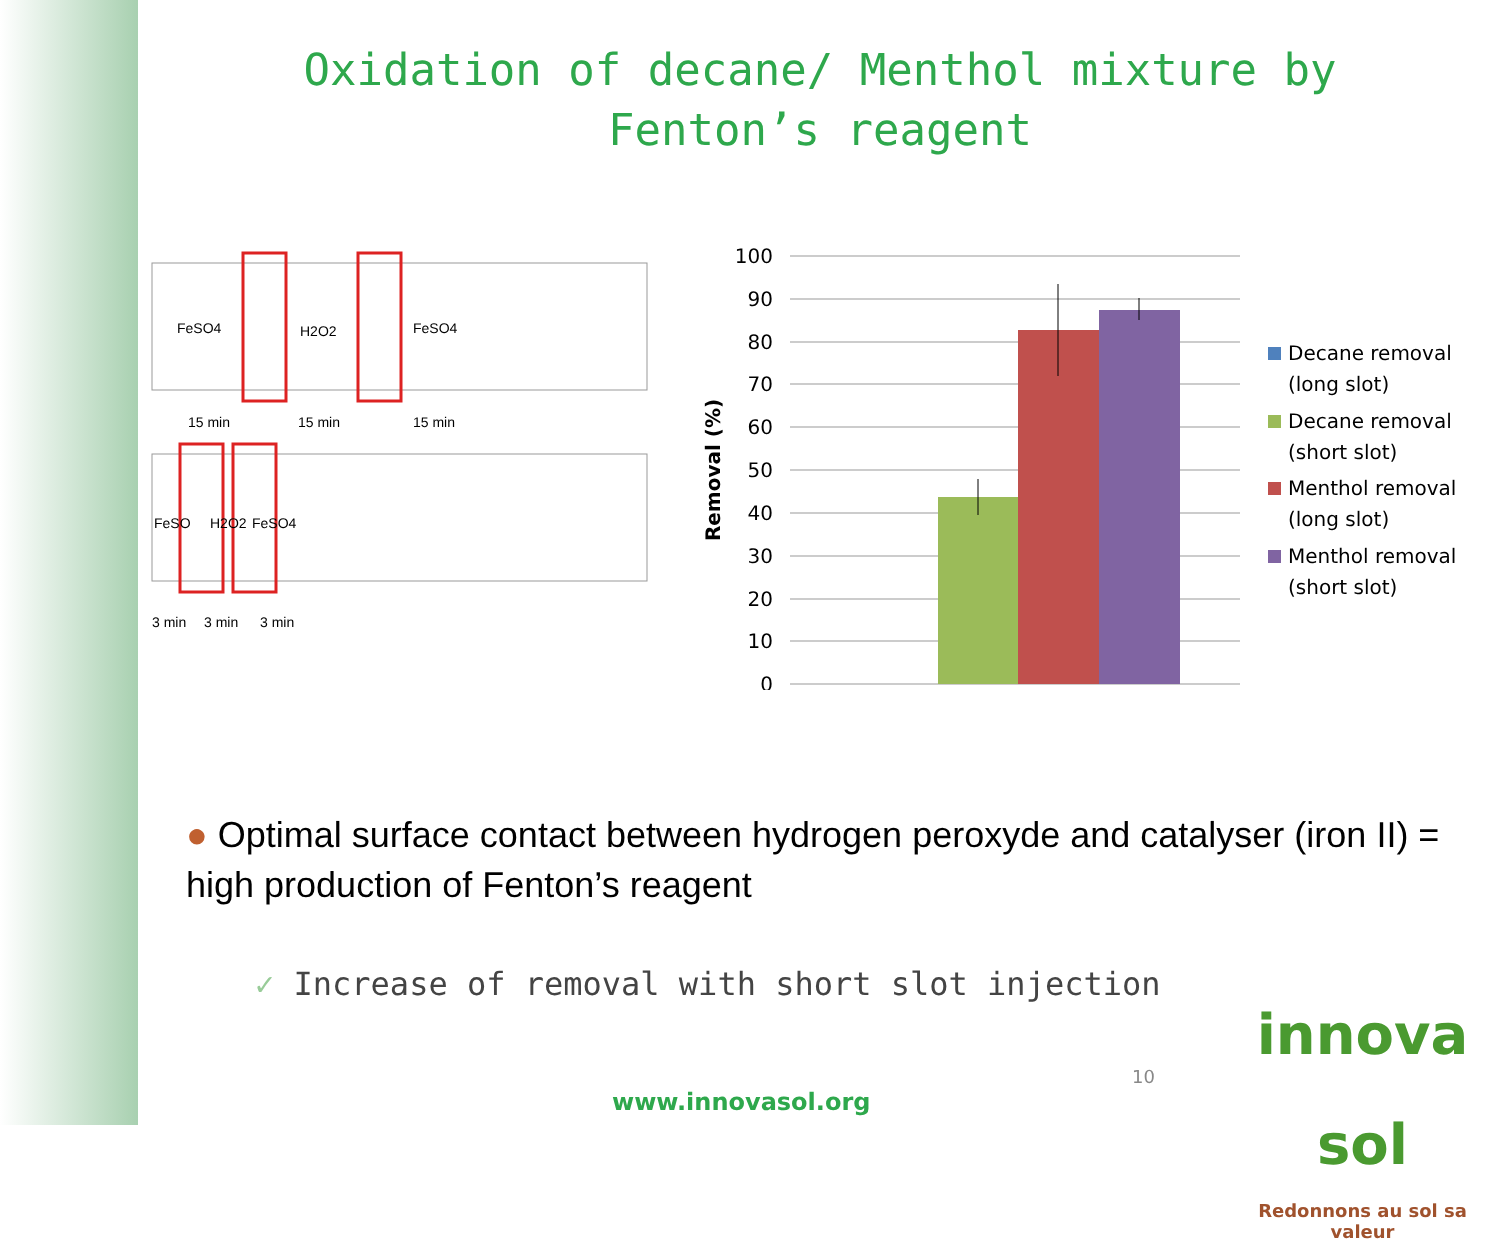Oxidation of decane/ Menthol mixture by Fenton’s reagent
FeSO4
H2O2
FeSO4
15 min
15 min
15 min
FeSO
H2O2
FeSO4
3 min
3 min
3 min
100
90
80
70
60
50
40
30
20
10
0
Removal (%)
Decane removal
(long slot)
Decane removal
(short slot)
Menthol removal
(long slot)
Menthol removal
(short slot)
● Optimal surface contact between hydrogen peroxyde and catalyser (iron II) = high production of Fenton’s reagent
✓ Increase of removal with short slot injection
www.innovasol.org
10
innova sol
Redonnons au sol sa valeur